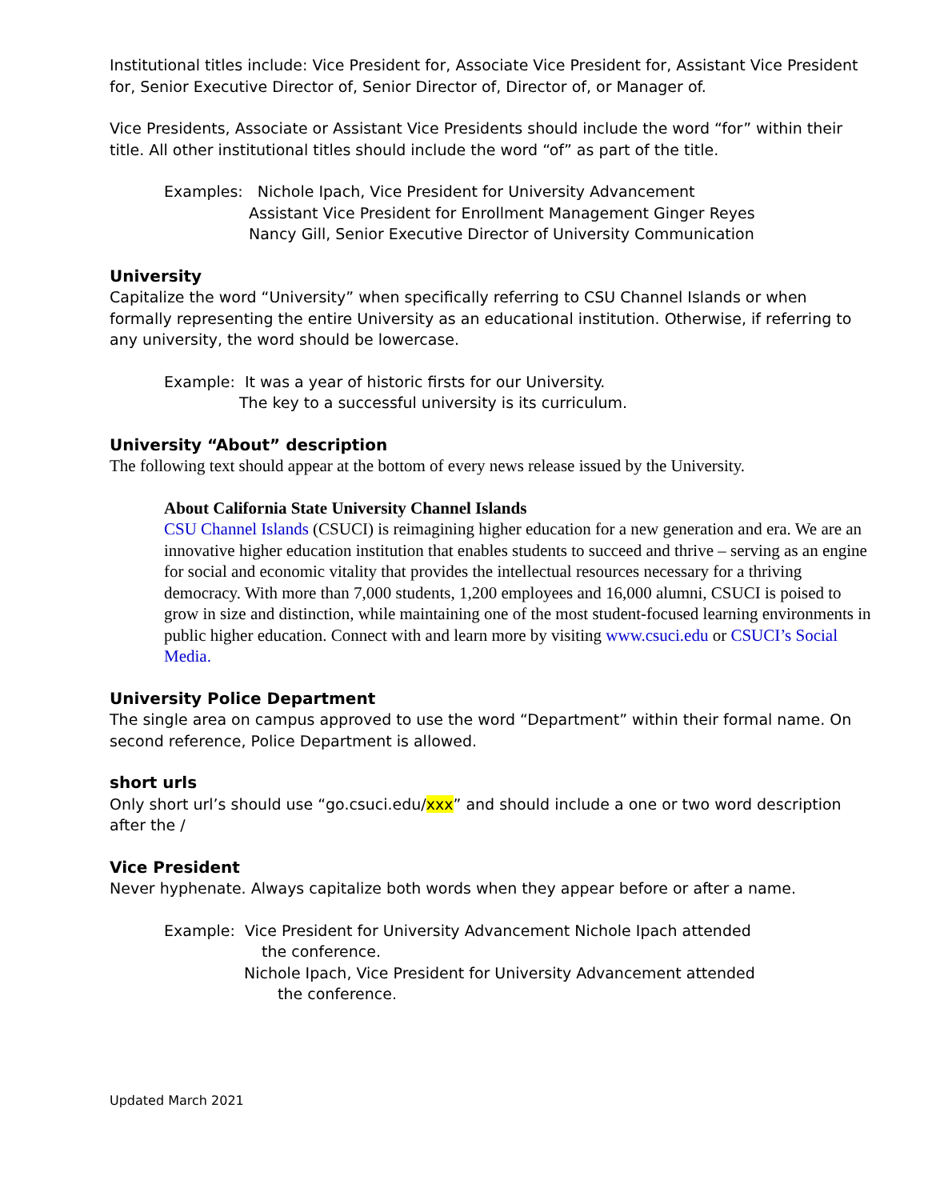Institutional titles include: Vice President for, Associate Vice President for, Assistant Vice President for, Senior Executive Director of, Senior Director of, Director of, or Manager of.
Vice Presidents, Associate or Assistant Vice Presidents should include the word “for” within their title. All other institutional titles should include the word “of” as part of the title.
Examples: Nichole Ipach, Vice President for University Advancement
Assistant Vice President for Enrollment Management Ginger Reyes
Nancy Gill, Senior Executive Director of University Communication
University
Capitalize the word “University” when specifically referring to CSU Channel Islands or when formally representing the entire University as an educational institution. Otherwise, if referring to any university, the word should be lowercase.
Example: It was a year of historic firsts for our University.
The key to a successful university is its curriculum.
University “About” description
The following text should appear at the bottom of every news release issued by the University.
About California State University Channel Islands
CSU Channel Islands (CSUCI) is reimagining higher education for a new generation and era. We are an innovative higher education institution that enables students to succeed and thrive – serving as an engine for social and economic vitality that provides the intellectual resources necessary for a thriving democracy. With more than 7,000 students, 1,200 employees and 16,000 alumni, CSUCI is poised to grow in size and distinction, while maintaining one of the most student-focused learning environments in public higher education. Connect with and learn more by visiting www.csuci.edu or CSUCI’s Social Media.
University Police Department
The single area on campus approved to use the word “Department” within their formal name. On second reference, Police Department is allowed.
short urls
Only short url’s should use “go.csuci.edu/xxx” and should include a one or two word description after the /
Vice President
Never hyphenate. Always capitalize both words when they appear before or after a name.
Example: Vice President for University Advancement Nichole Ipach attended
the conference.
Nichole Ipach, Vice President for University Advancement attended
the conference.
Updated March 2021